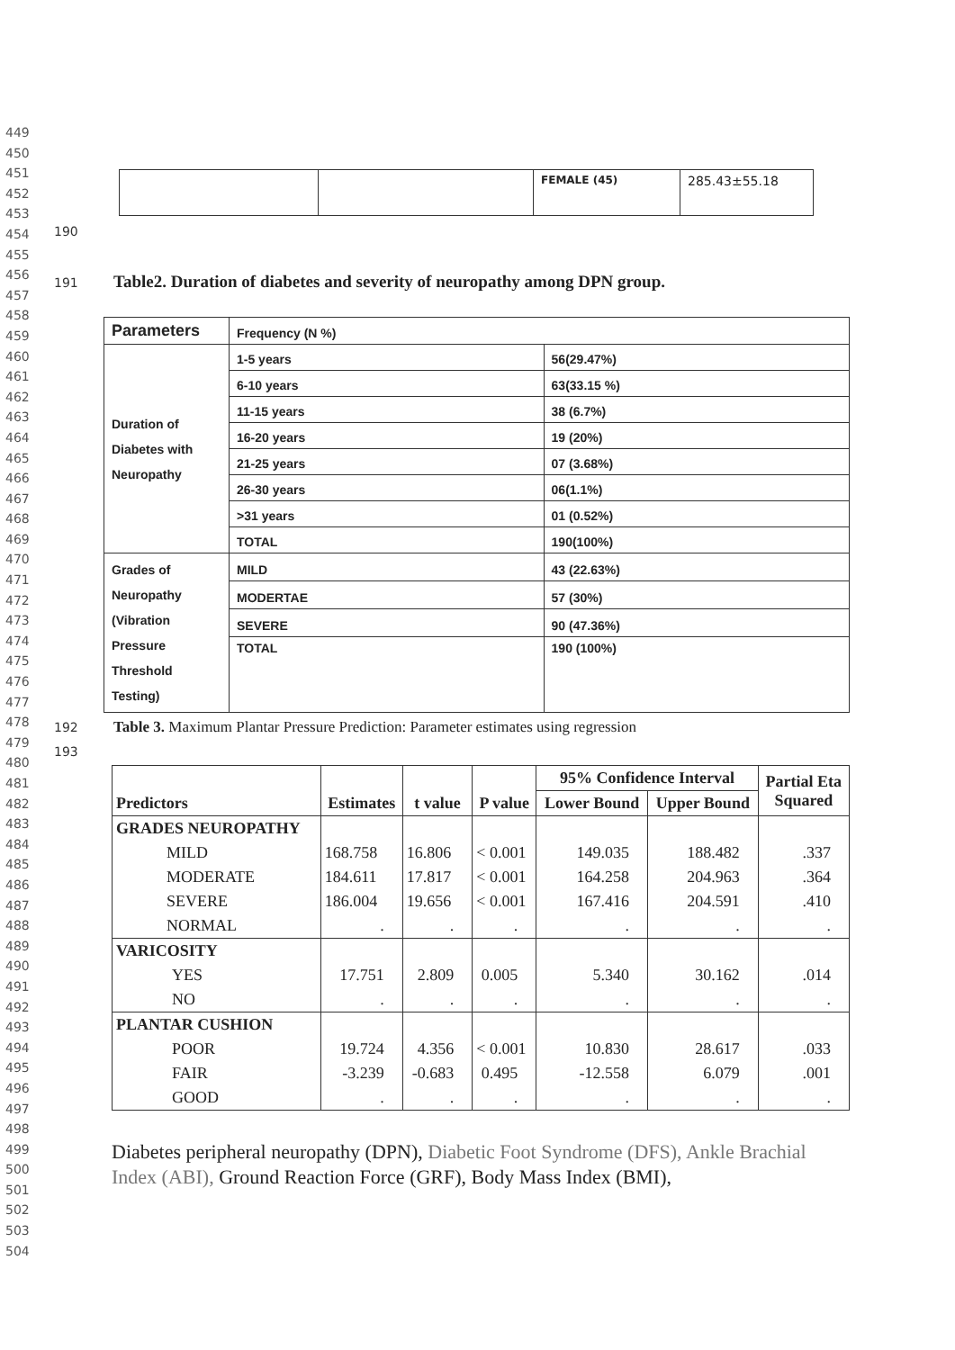449
450
451
452
453
454
455
456
457
458
459
460
461
462
463
464
465
466
467
468
469
470
471
472
473
474
475
476
477
478
479
480
481
482
483
484
485
486
487
488
489
490
491
492
493
494
495
496
497
498
499
500
501
502
503
504
| | | FEMALE (45) | 285.43±55.18 |
190
191 Table2. Duration of diabetes and severity of neuropathy among DPN group.
| Parameters | Frequency (N %) | |
| Duration of Diabetes with Neuropathy | 1-5 years | 56(29.47%) |
| | 6-10 years | 63(33.15 %) |
| | 11-15 years | 38 (6.7%) |
| | 16-20 years | 19 (20%) |
| | 21-25 years | 07 (3.68%) |
| | 26-30 years | 06(1.1%) |
| | >31 years | 01 (0.52%) |
| | TOTAL | 190(100%) |
| Grades of Neuropathy (Vibration Pressure Threshold Testing) | MILD | 43 (22.63%) |
| | MODERTAE | 57 (30%) |
| | SEVERE | 90 (47.36%) |
| | TOTAL | 190 (100%) |
192 Table 3. Maximum Plantar Pressure Prediction: Parameter estimates using regression
193
| Predictors | Estimates | t value | P value | 95% Confidence Interval | | Partial Eta Squared |
| --- | --- | --- | --- | --- | --- | --- |
| | | | | Lower Bound | Upper Bound | |
| GRADES NEUROPATHY | | | | | | |
| MILD | 168.758 | 16.806 | < 0.001 | 149.035 | 188.482 | .337 |
| MODERATE | 184.611 | 17.817 | < 0.001 | 164.258 | 204.963 | .364 |
| SEVERE | 186.004 | 19.656 | < 0.001 | 167.416 | 204.591 | .410 |
| NORMAL | . | . | . | . | . | . |
| VARICOSITY | | | | | | |
| YES | 17.751 | 2.809 | 0.005 | 5.340 | 30.162 | .014 |
| NO | . | . | . | . | . | . |
| PLANTAR CUSHION | | | | | | |
| POOR | 19.724 | 4.356 | < 0.001 | 10.830 | 28.617 | .033 |
| FAIR | -3.239 | -0.683 | 0.495 | -12.558 | 6.079 | .001 |
| GOOD | . | . | . | . | . | . |
Diabetes peripheral neuropathy (DPN), Diabetic Foot Syndrome (DFS), Ankle Brachial Index (ABI), Ground Reaction Force (GRF), Body Mass Index (BMI),